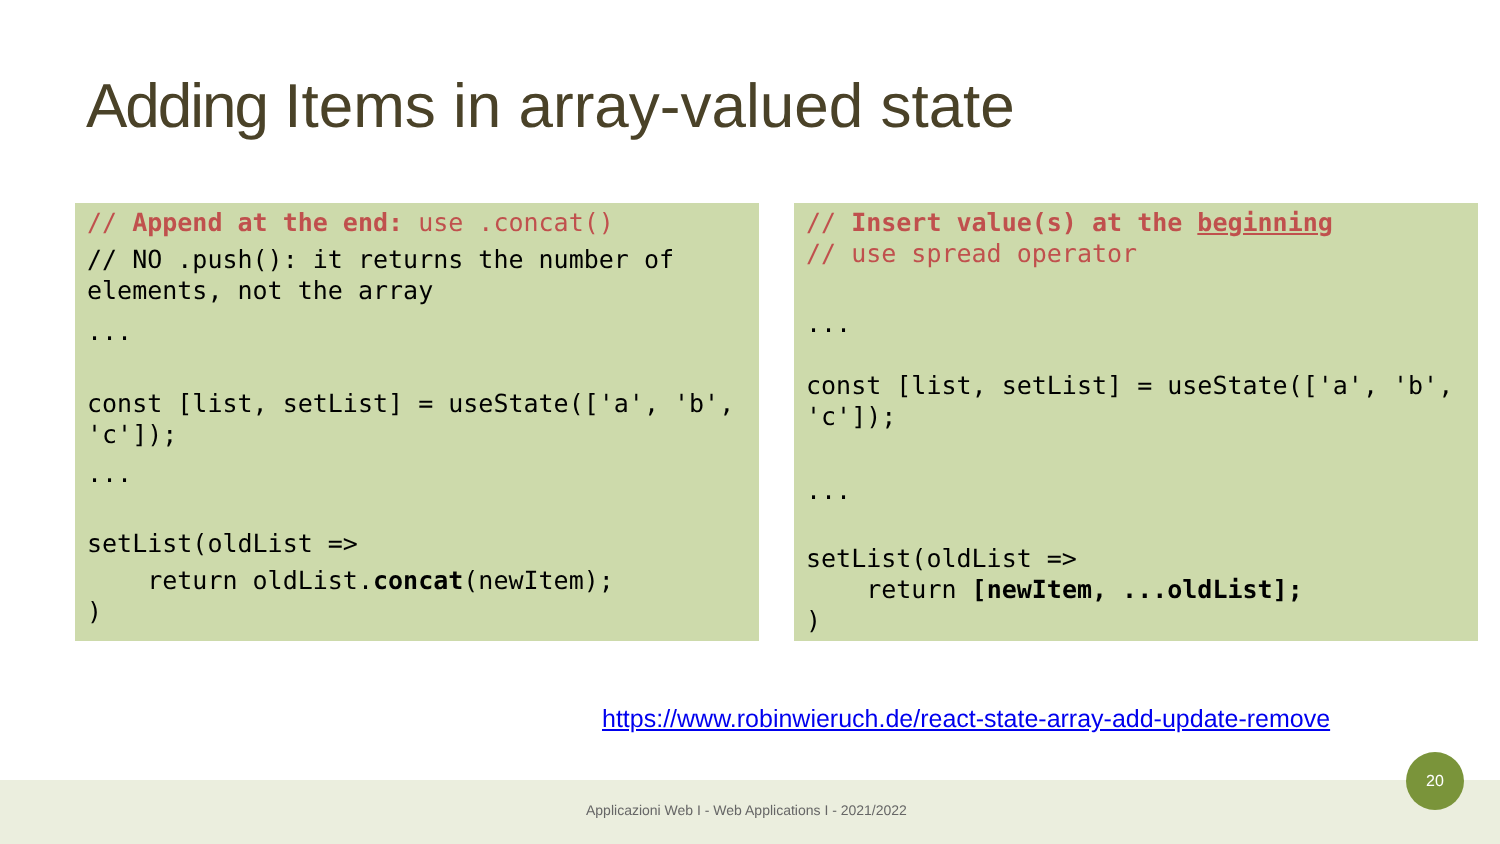Adding Items in array-valued state
// Append at the end: use .concat()
// NO .push(): it returns the number of elements, not the array
...
const [list, setList] = useState(['a', 'b', 'c']);
...
setList(oldList =>
return oldList.concat(newItem);
)
// Insert value(s) at the beginning
// use spread operator
...
const [list, setList] = useState(['a', 'b', 'c']);
...
setList(oldList =>
return [newItem, ...oldList];
)
https://www.robinwieruch.de/react-state-array-add-update-remove
Applicazioni Web I - Web Applications I - 2021/2022
20